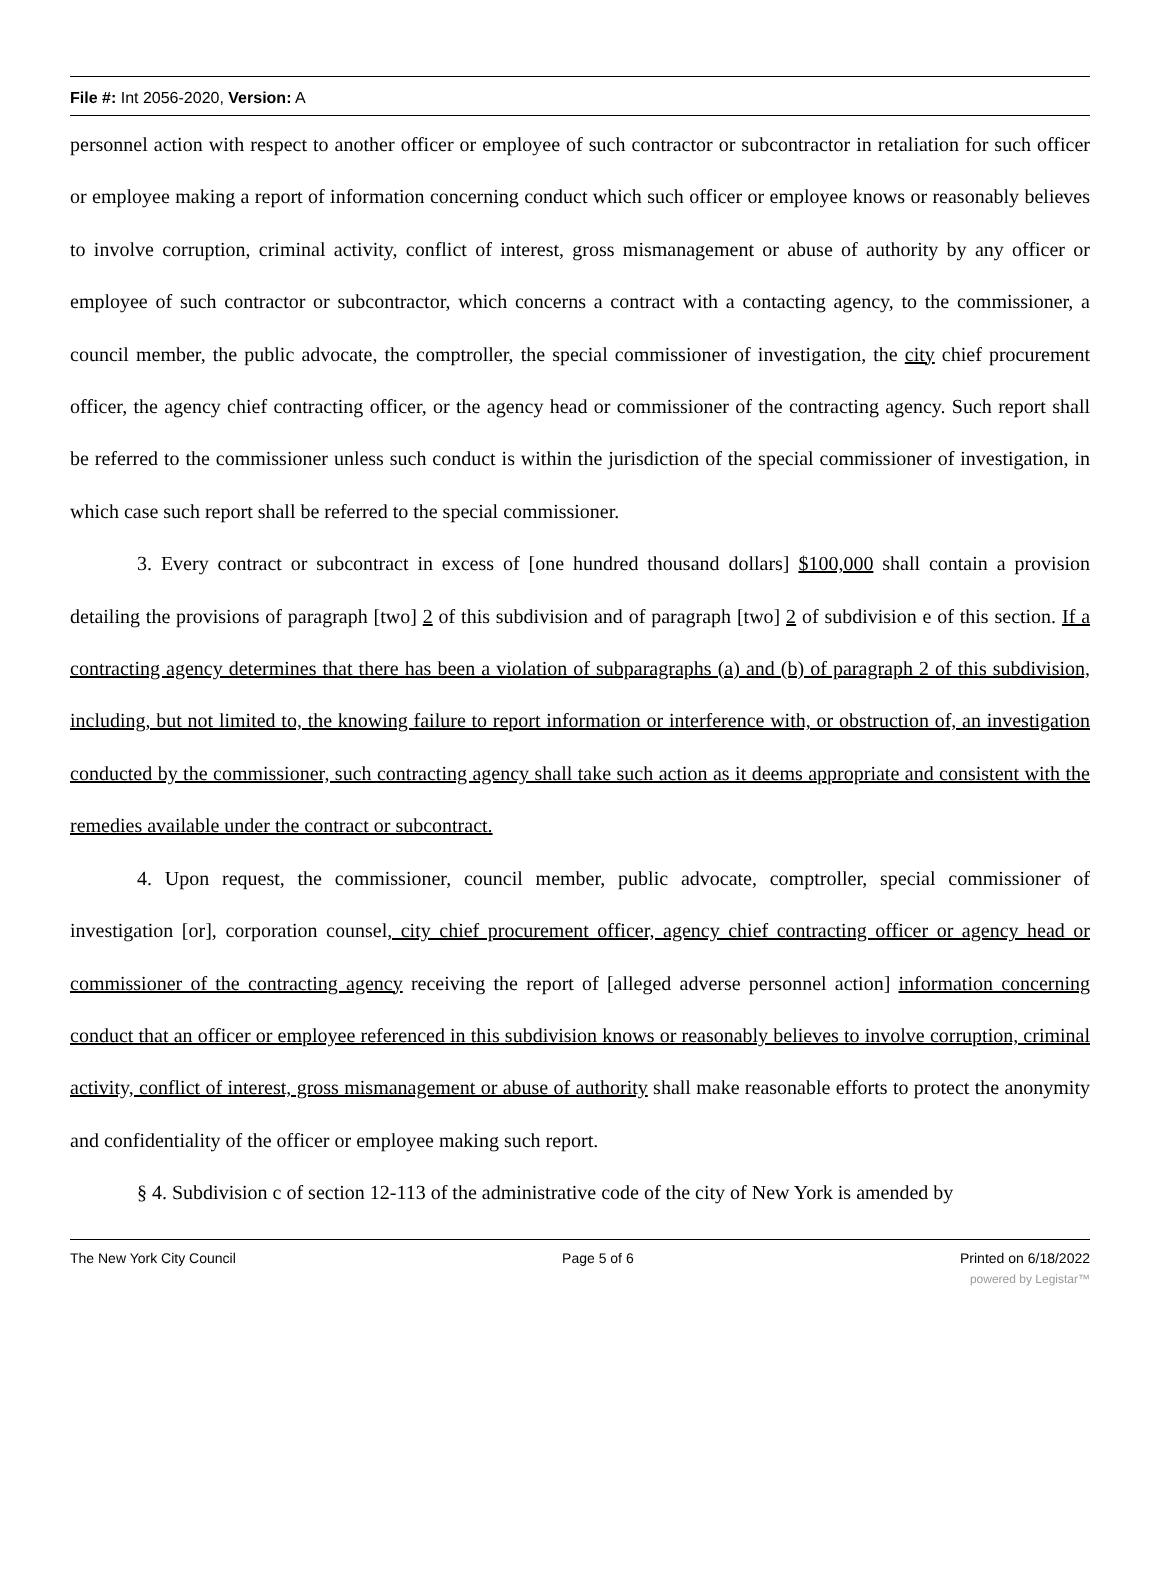File #: Int 2056-2020, Version: A
personnel action with respect to another officer or employee of such contractor or subcontractor in retaliation for such officer or employee making a report of information concerning conduct which such officer or employee knows or reasonably believes to involve corruption, criminal activity, conflict of interest, gross mismanagement or abuse of authority by any officer or employee of such contractor or subcontractor, which concerns a contract with a contacting agency, to the commissioner, a council member, the public advocate, the comptroller, the special commissioner of investigation, the city chief procurement officer, the agency chief contracting officer, or the agency head or commissioner of the contracting agency. Such report shall be referred to the commissioner unless such conduct is within the jurisdiction of the special commissioner of investigation, in which case such report shall be referred to the special commissioner.
3. Every contract or subcontract in excess of [one hundred thousand dollars] $100,000 shall contain a provision detailing the provisions of paragraph [two] 2 of this subdivision and of paragraph [two] 2 of subdivision e of this section. If a contracting agency determines that there has been a violation of subparagraphs (a) and (b) of paragraph 2 of this subdivision, including, but not limited to, the knowing failure to report information or interference with, or obstruction of, an investigation conducted by the commissioner, such contracting agency shall take such action as it deems appropriate and consistent with the remedies available under the contract or subcontract.
4. Upon request, the commissioner, council member, public advocate, comptroller, special commissioner of investigation [or], corporation counsel, city chief procurement officer, agency chief contracting officer or agency head or commissioner of the contracting agency receiving the report of [alleged adverse personnel action] information concerning conduct that an officer or employee referenced in this subdivision knows or reasonably believes to involve corruption, criminal activity, conflict of interest, gross mismanagement or abuse of authority shall make reasonable efforts to protect the anonymity and confidentiality of the officer or employee making such report.
§ 4. Subdivision c of section 12-113 of the administrative code of the city of New York is amended by
The New York City Council Page 5 of 6 Printed on 6/18/2022
powered by Legistar™